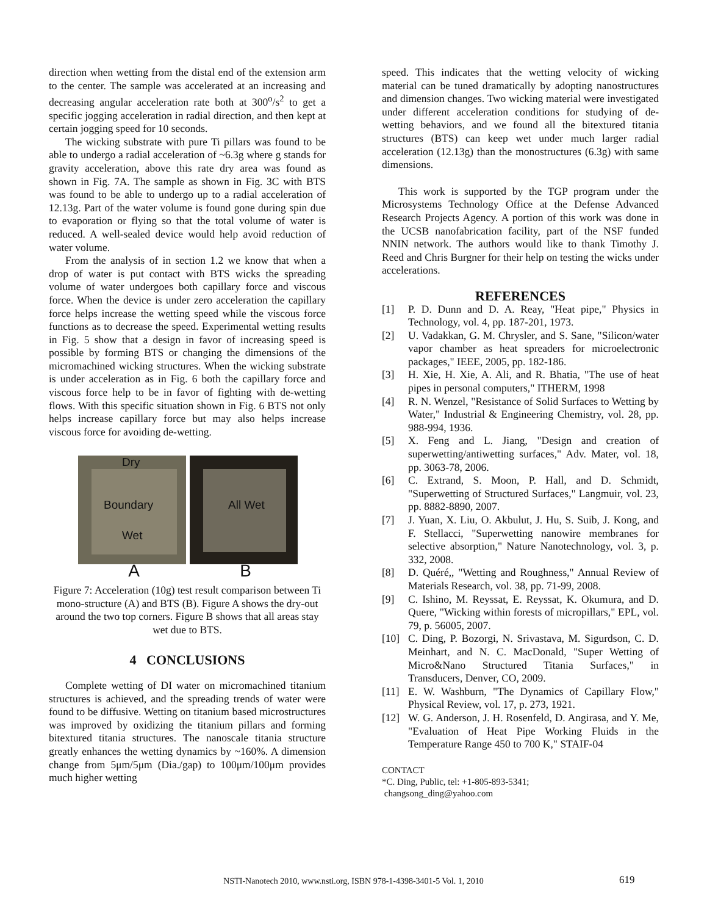direction when wetting from the distal end of the extension arm to the center. The sample was accelerated at an increasing and decreasing angular acceleration rate both at 300<sup>o</sup>/s<sup>2</sup> to get a specific jogging acceleration in radial direction, and then kept at certain jogging speed for 10 seconds.
The wicking substrate with pure Ti pillars was found to be able to undergo a radial acceleration of ~6.3g where g stands for gravity acceleration, above this rate dry area was found as shown in Fig. 7A. The sample as shown in Fig. 3C with BTS was found to be able to undergo up to a radial acceleration of 12.13g. Part of the water volume is found gone during spin due to evaporation or flying so that the total volume of water is reduced. A well-sealed device would help avoid reduction of water volume.
From the analysis of in section 1.2 we know that when a drop of water is put contact with BTS wicks the spreading volume of water undergoes both capillary force and viscous force. When the device is under zero acceleration the capillary force helps increase the wetting speed while the viscous force functions as to decrease the speed. Experimental wetting results in Fig. 5 show that a design in favor of increasing speed is possible by forming BTS or changing the dimensions of the micromachined wicking structures. When the wicking substrate is under acceleration as in Fig. 6 both the capillary force and viscous force help to be in favor of fighting with de-wetting flows. With this specific situation shown in Fig. 6 BTS not only helps increase capillary force but may also helps increase viscous force for avoiding de-wetting.
Dry
Boundary
Wet
All Wet
A B
Figure 7: Acceleration (10g) test result comparison between Ti mono-structure (A) and BTS (B). Figure A shows the dry-out around the two top corners. Figure B shows that all areas stay wet due to BTS.
4 CONCLUSIONS
Complete wetting of DI water on micromachined titanium structures is achieved, and the spreading trends of water were found to be diffusive. Wetting on titanium based microstructures was improved by oxidizing the titanium pillars and forming bitextured titania structures. The nanoscale titania structure greatly enhances the wetting dynamics by ~160%. A dimension change from 5μm/5μm (Dia./gap) to 100μm/100μm provides much higher wetting
speed. This indicates that the wetting velocity of wicking material can be tuned dramatically by adopting nanostructures and dimension changes. Two wicking material were investigated under different acceleration conditions for studying of de-wetting behaviors, and we found all the bitextured titania structures (BTS) can keep wet under much larger radial acceleration (12.13g) than the monostructures (6.3g) with same dimensions.
This work is supported by the TGP program under the Microsystems Technology Office at the Defense Advanced Research Projects Agency. A portion of this work was done in the UCSB nanofabrication facility, part of the NSF funded NNIN network. The authors would like to thank Timothy J. Reed and Chris Burgner for their help on testing the wicks under accelerations.
REFERENCES
[1] P. D. Dunn and D. A. Reay, "Heat pipe," Physics in Technology, vol. 4, pp. 187-201, 1973.
[2] U. Vadakkan, G. M. Chrysler, and S. Sane, "Silicon/water vapor chamber as heat spreaders for microelectronic packages," IEEE, 2005, pp. 182-186.
[3] H. Xie, H. Xie, A. Ali, and R. Bhatia, "The use of heat pipes in personal computers," ITHERM, 1998
[4] R. N. Wenzel, "Resistance of Solid Surfaces to Wetting by Water," Industrial & Engineering Chemistry, vol. 28, pp. 988-994, 1936.
[5] X. Feng and L. Jiang, "Design and creation of superwetting/antiwetting surfaces," Adv. Mater, vol. 18, pp. 3063-78, 2006.
[6] C. Extrand, S. Moon, P. Hall, and D. Schmidt, "Superwetting of Structured Surfaces," Langmuir, vol. 23, pp. 8882-8890, 2007.
[7] J. Yuan, X. Liu, O. Akbulut, J. Hu, S. Suib, J. Kong, and F. Stellacci, "Superwetting nanowire membranes for selective absorption," Nature Nanotechnology, vol. 3, p. 332, 2008.
[8] D. Quéré,, "Wetting and Roughness," Annual Review of Materials Research, vol. 38, pp. 71-99, 2008.
[9] C. Ishino, M. Reyssat, E. Reyssat, K. Okumura, and D. Quere, "Wicking within forests of micropillars," EPL, vol. 79, p. 56005, 2007.
[10] C. Ding, P. Bozorgi, N. Srivastava, M. Sigurdson, C. D. Meinhart, and N. C. MacDonald, "Super Wetting of Micro&Nano Structured Titania Surfaces," in Transducers, Denver, CO, 2009.
[11] E. W. Washburn, "The Dynamics of Capillary Flow," Physical Review, vol. 17, p. 273, 1921.
[12] W. G. Anderson, J. H. Rosenfeld, D. Angirasa, and Y. Me, "Evaluation of Heat Pipe Working Fluids in the Temperature Range 450 to 700 K," STAIF-04
CONTACT
*C. Ding, Public, tel: +1-805-893-5341;
changsong_ding@yahoo.com
NSTI-Nanotech 2010, www.nsti.org, ISBN 978-1-4398-3401-5 Vol. 1, 2010 619